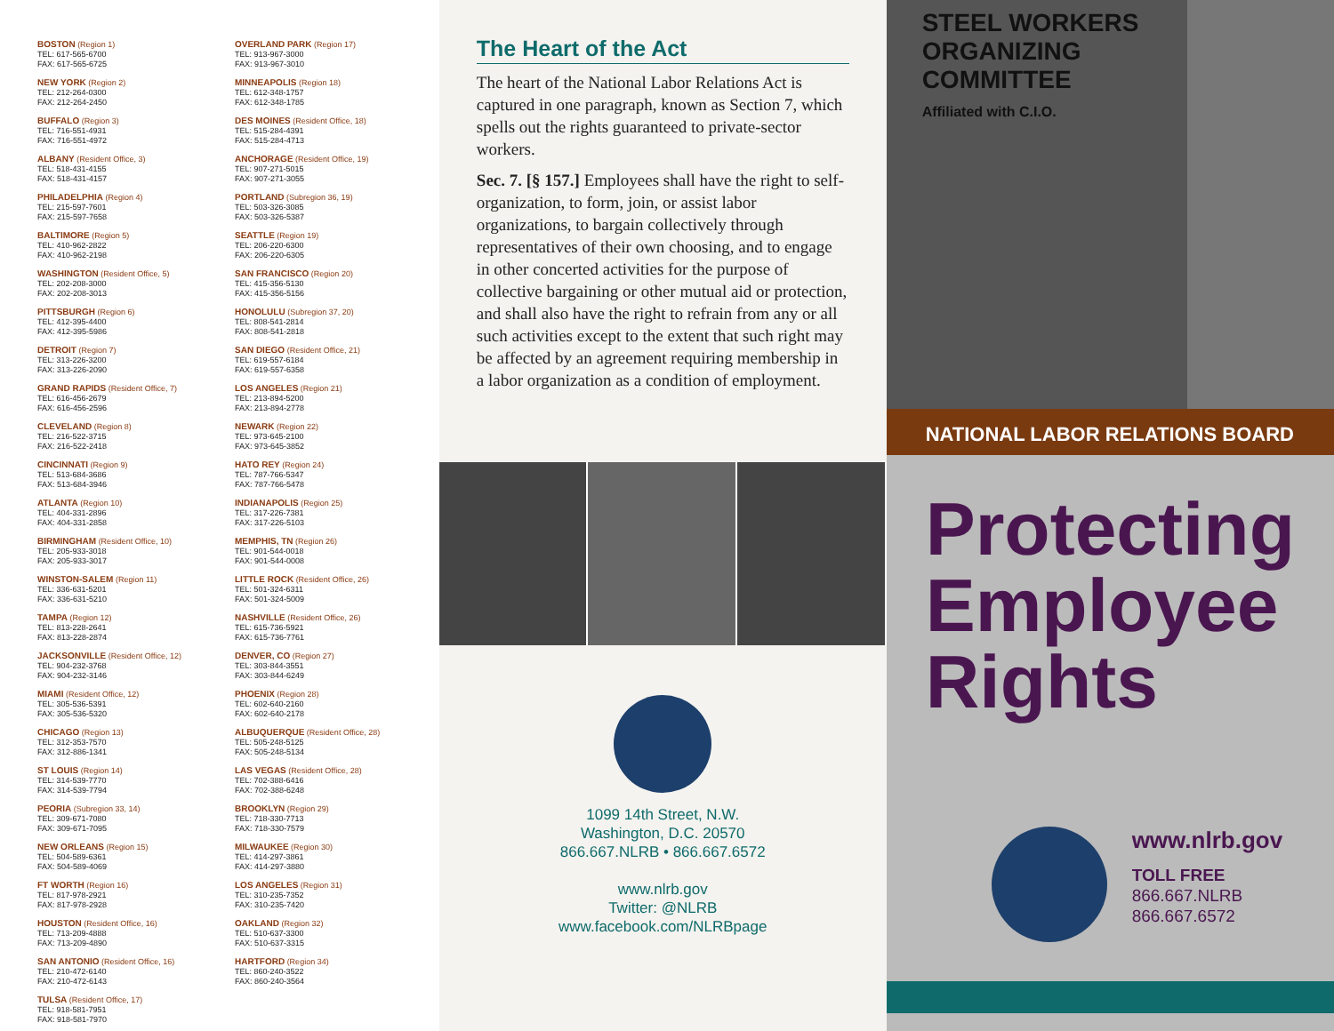BOSTON (Region 1)
TEL: 617-565-6700
FAX: 617-565-6725
NEW YORK (Region 2)
TEL: 212-264-0300
FAX: 212-264-2450
BUFFALO (Region 3)
TEL: 716-551-4931
FAX: 716-551-4972
ALBANY (Resident Office, 3)
TEL: 518-431-4155
FAX: 518-431-4157
PHILADELPHIA (Region 4)
TEL: 215-597-7601
FAX: 215-597-7658
BALTIMORE (Region 5)
TEL: 410-962-2822
FAX: 410-962-2198
WASHINGTON (Resident Office, 5)
TEL: 202-208-3000
FAX: 202-208-3013
PITTSBURGH (Region 6)
TEL: 412-395-4400
FAX: 412-395-5986
DETROIT (Region 7)
TEL: 313-226-3200
FAX: 313-226-2090
GRAND RAPIDS (Resident Office, 7)
TEL: 616-456-2679
FAX: 616-456-2596
CLEVELAND (Region 8)
TEL: 216-522-3715
FAX: 216-522-2418
CINCINNATI (Region 9)
TEL: 513-684-3686
FAX: 513-684-3946
ATLANTA (Region 10)
TEL: 404-331-2896
FAX: 404-331-2858
BIRMINGHAM (Resident Office, 10)
TEL: 205-933-3018
FAX: 205-933-3017
WINSTON-SALEM (Region 11)
TEL: 336-631-5201
FAX: 336-631-5210
TAMPA (Region 12)
TEL: 813-228-2641
FAX: 813-228-2874
JACKSONVILLE (Resident Office, 12)
TEL: 904-232-3768
FAX: 904-232-3146
MIAMI (Resident Office, 12)
TEL: 305-536-5391
FAX: 305-536-5320
CHICAGO (Region 13)
TEL: 312-353-7570
FAX: 312-886-1341
ST LOUIS (Region 14)
TEL: 314-539-7770
FAX: 314-539-7794
PEORIA (Subregion 33, 14)
TEL: 309-671-7080
FAX: 309-671-7095
NEW ORLEANS (Region 15)
TEL: 504-589-6361
FAX: 504-589-4069
FT WORTH (Region 16)
TEL: 817-978-2921
FAX: 817-978-2928
HOUSTON (Resident Office, 16)
TEL: 713-209-4888
FAX: 713-209-4890
SAN ANTONIO (Resident Office, 16)
TEL: 210-472-6140
FAX: 210-472-6143
TULSA (Resident Office, 17)
TEL: 918-581-7951
FAX: 918-581-7970
OVERLAND PARK (Region 17)
TEL: 913-967-3000
FAX: 913-967-3010
MINNEAPOLIS (Region 18)
TEL: 612-348-1757
FAX: 612-348-1785
DES MOINES (Resident Office, 18)
TEL: 515-284-4391
FAX: 515-284-4713
ANCHORAGE (Resident Office, 19)
TEL: 907-271-5015
FAX: 907-271-3055
PORTLAND (Subregion 36, 19)
TEL: 503-326-3085
FAX: 503-326-5387
SEATTLE (Region 19)
TEL: 206-220-6300
FAX: 206-220-6305
SAN FRANCISCO (Region 20)
TEL: 415-356-5130
FAX: 415-356-5156
HONOLULU (Subregion 37, 20)
TEL: 808-541-2814
FAX: 808-541-2818
SAN DIEGO (Resident Office, 21)
TEL: 619-557-6184
FAX: 619-557-6358
LOS ANGELES (Region 21)
TEL: 213-894-5200
FAX: 213-894-2778
NEWARK (Region 22)
TEL: 973-645-2100
FAX: 973-645-3852
HATO REY (Region 24)
TEL: 787-766-5347
FAX: 787-766-5478
INDIANAPOLIS (Region 25)
TEL: 317-226-7381
FAX: 317-226-5103
MEMPHIS, TN (Region 26)
TEL: 901-544-0018
FAX: 901-544-0008
LITTLE ROCK (Resident Office, 26)
TEL: 501-324-6311
FAX: 501-324-5009
NASHVILLE (Resident Office, 26)
TEL: 615-736-5921
FAX: 615-736-7761
DENVER, CO (Region 27)
TEL: 303-844-3551
FAX: 303-844-6249
PHOENIX (Region 28)
TEL: 602-640-2160
FAX: 602-640-2178
ALBUQUERQUE (Resident Office, 28)
TEL: 505-248-5125
FAX: 505-248-5134
LAS VEGAS (Resident Office, 28)
TEL: 702-388-6416
FAX: 702-388-6248
BROOKLYN (Region 29)
TEL: 718-330-7713
FAX: 718-330-7579
MILWAUKEE (Region 30)
TEL: 414-297-3861
FAX: 414-297-3880
LOS ANGELES (Region 31)
TEL: 310-235-7352
FAX: 310-235-7420
OAKLAND (Region 32)
TEL: 510-637-3300
FAX: 510-637-3315
HARTFORD (Region 34)
TEL: 860-240-3522
FAX: 860-240-3564
The Heart of the Act
The heart of the National Labor Relations Act is captured in one paragraph, known as Section 7, which spells out the rights guaranteed to private-sector workers.
Sec. 7. [§ 157.] Employees shall have the right to self-organization, to form, join, or assist labor organizations, to bargain collectively through representatives of their own choosing, and to engage in other concerted activities for the purpose of collective bargaining or other mutual aid or protection, and shall also have the right to refrain from any or all such activities except to the extent that such right may be affected by an agreement requiring membership in a labor organization as a condition of employment.
1099 14th Street, N.W.
Washington, D.C. 20570
866.667.NLRB • 866.667.6572
www.nlrb.gov
Twitter: @NLRB
www.facebook.com/NLRBpage
STEEL WORKERS ORGANIZING COMMITTEE
Affiliated with C.I.O.
NATIONAL LABOR RELATIONS BOARD
Protecting
Employee
Rights
www.nlrb.gov
TOLL FREE
866.667.NLRB
866.667.6572